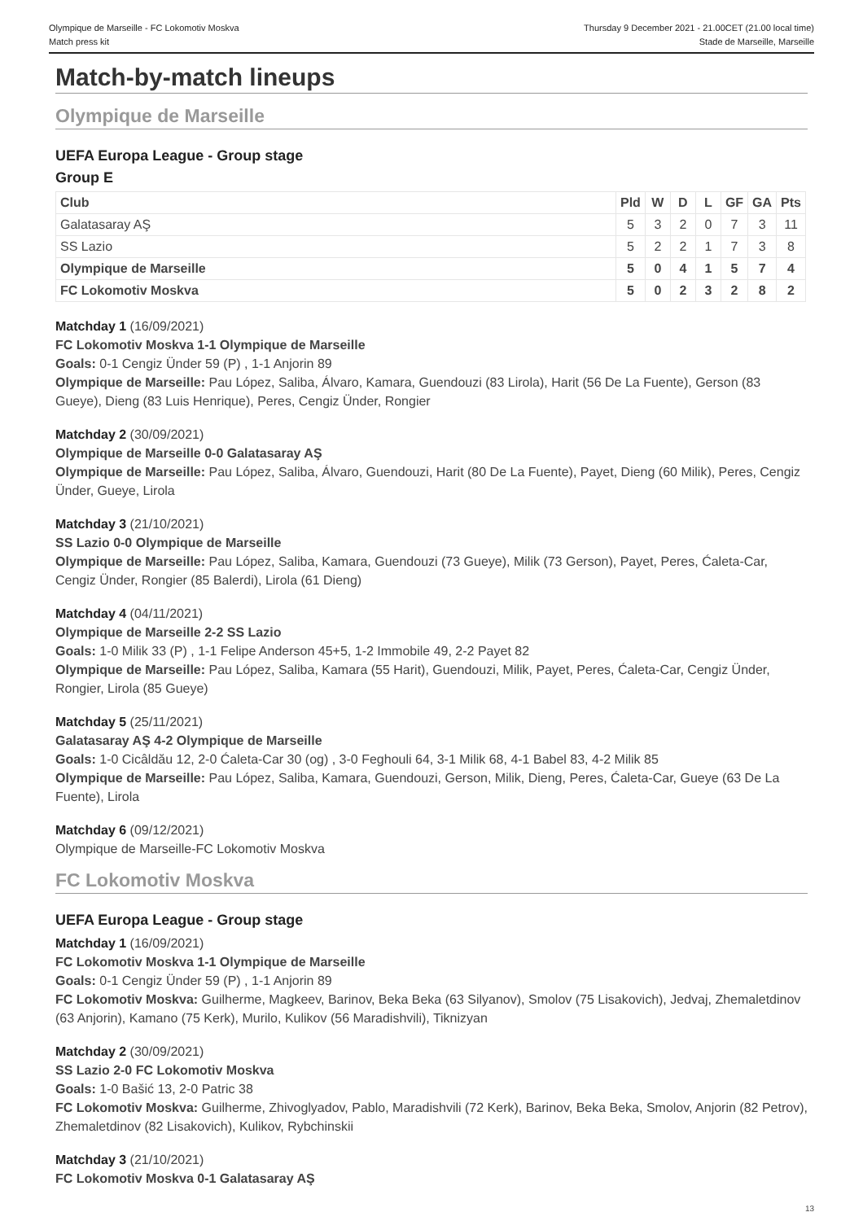Olympique de Marseille - FC Lokomotiv Moskva
Match press kit
Thursday 9 December 2021 - 21.00CET (21.00 local time)
Stade de Marseille, Marseille
Match-by-match lineups
Olympique de Marseille
UEFA Europa League - Group stage
Group E
| Club | Pld | W | D | L | GF | GA | Pts |
| --- | --- | --- | --- | --- | --- | --- | --- |
| Galatasaray AŞ | 5 | 3 | 2 | 0 | 7 | 3 | 11 |
| SS Lazio | 5 | 2 | 2 | 1 | 7 | 3 | 8 |
| Olympique de Marseille | 5 | 0 | 4 | 1 | 5 | 7 | 4 |
| FC Lokomotiv Moskva | 5 | 0 | 2 | 3 | 2 | 8 | 2 |
Matchday 1 (16/09/2021)
FC Lokomotiv Moskva 1-1 Olympique de Marseille
Goals: 0-1 Cengiz Ünder 59 (P) , 1-1 Anjorin 89
Olympique de Marseille: Pau López, Saliba, Álvaro, Kamara, Guendouzi (83 Lirola), Harit (56 De La Fuente), Gerson (83 Gueye), Dieng (83 Luis Henrique), Peres, Cengiz Ünder, Rongier
Matchday 2 (30/09/2021)
Olympique de Marseille 0-0 Galatasaray AŞ
Olympique de Marseille: Pau López, Saliba, Álvaro, Guendouzi, Harit (80 De La Fuente), Payet, Dieng (60 Milik), Peres, Cengiz Ünder, Gueye, Lirola
Matchday 3 (21/10/2021)
SS Lazio 0-0 Olympique de Marseille
Olympique de Marseille: Pau López, Saliba, Kamara, Guendouzi (73 Gueye), Milik (73 Gerson), Payet, Peres, Ćaleta-Car, Cengiz Ünder, Rongier (85 Balerdi), Lirola (61 Dieng)
Matchday 4 (04/11/2021)
Olympique de Marseille 2-2 SS Lazio
Goals: 1-0 Milik 33 (P) , 1-1 Felipe Anderson 45+5, 1-2 Immobile 49, 2-2 Payet 82
Olympique de Marseille: Pau López, Saliba, Kamara (55 Harit), Guendouzi, Milik, Payet, Peres, Ćaleta-Car, Cengiz Ünder, Rongier, Lirola (85 Gueye)
Matchday 5 (25/11/2021)
Galatasaray AŞ 4-2 Olympique de Marseille
Goals: 1-0 Cicâldău 12, 2-0 Ćaleta-Car 30 (og) , 3-0 Feghouli 64, 3-1 Milik 68, 4-1 Babel 83, 4-2 Milik 85
Olympique de Marseille: Pau López, Saliba, Kamara, Guendouzi, Gerson, Milik, Dieng, Peres, Ćaleta-Car, Gueye (63 De La Fuente), Lirola
Matchday 6 (09/12/2021)
Olympique de Marseille-FC Lokomotiv Moskva
FC Lokomotiv Moskva
UEFA Europa League - Group stage
Matchday 1 (16/09/2021)
FC Lokomotiv Moskva 1-1 Olympique de Marseille
Goals: 0-1 Cengiz Ünder 59 (P) , 1-1 Anjorin 89
FC Lokomotiv Moskva: Guilherme, Magkeev, Barinov, Beka Beka (63 Silyanov), Smolov (75 Lisakovich), Jedvaj, Zhemaletdinov (63 Anjorin), Kamano (75 Kerk), Murilo, Kulikov (56 Maradishvili), Tiknizyan
Matchday 2 (30/09/2021)
SS Lazio 2-0 FC Lokomotiv Moskva
Goals: 1-0 Bašić 13, 2-0 Patric 38
FC Lokomotiv Moskva: Guilherme, Zhivoglyadov, Pablo, Maradishvili (72 Kerk), Barinov, Beka Beka, Smolov, Anjorin (82 Petrov), Zhemaletdinov (82 Lisakovich), Kulikov, Rybchinskii
Matchday 3 (21/10/2021)
FC Lokomotiv Moskva 0-1 Galatasaray AŞ
13